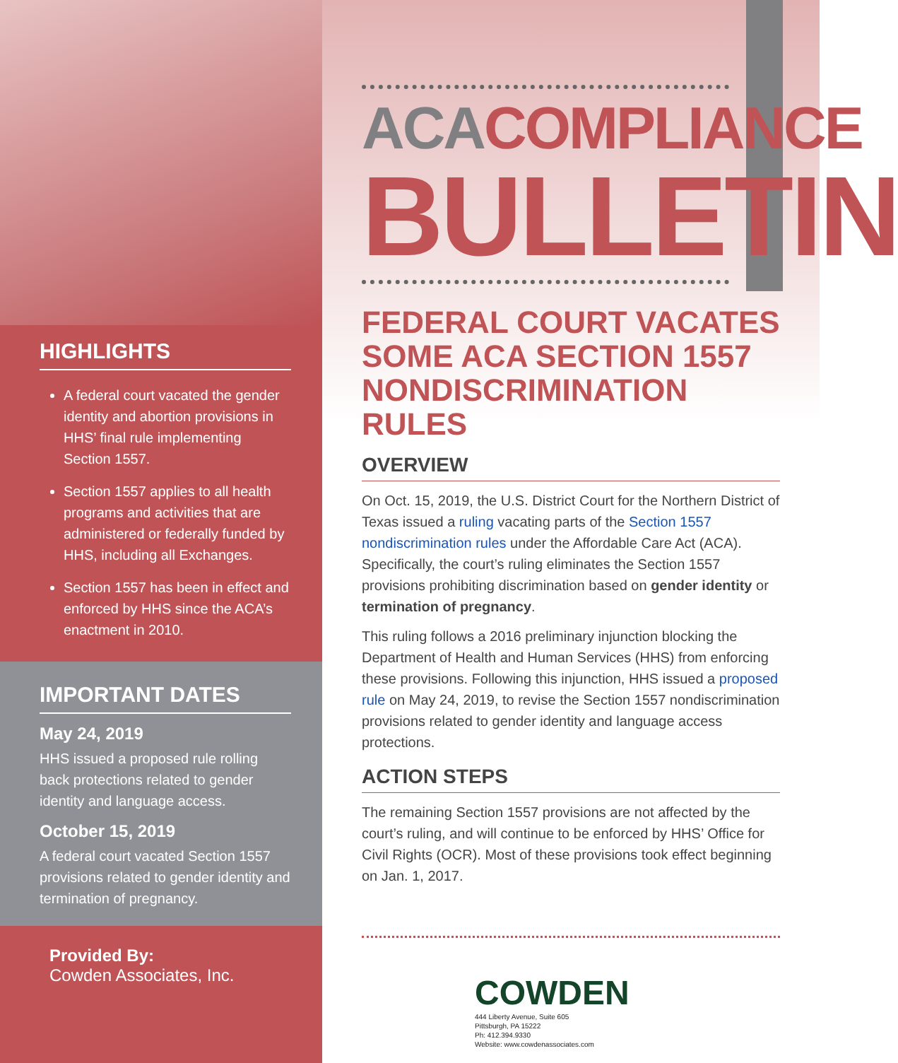HIGHLIGHTS
A federal court vacated the gender identity and abortion provisions in HHS’ final rule implementing Section 1557.
Section 1557 applies to all health programs and activities that are administered or federally funded by HHS, including all Exchanges.
Section 1557 has been in effect and enforced by HHS since the ACA’s enactment in 2010.
IMPORTANT DATES
May 24, 2019
HHS issued a proposed rule rolling back protections related to gender identity and language access.
October 15, 2019
A federal court vacated Section 1557 provisions related to gender identity and termination of pregnancy.
Provided By:
Cowden Associates, Inc.
ACA COMPLIANCE
BULLETIN
FEDERAL COURT VACATES SOME ACA SECTION 1557 NONDISCRIMINATION RULES
OVERVIEW
On Oct. 15, 2019, the U.S. District Court for the Northern District of Texas issued a ruling vacating parts of the Section 1557 nondiscrimination rules under the Affordable Care Act (ACA). Specifically, the court’s ruling eliminates the Section 1557 provisions prohibiting discrimination based on gender identity or termination of pregnancy.
This ruling follows a 2016 preliminary injunction blocking the Department of Health and Human Services (HHS) from enforcing these provisions. Following this injunction, HHS issued a proposed rule on May 24, 2019, to revise the Section 1557 nondiscrimination provisions related to gender identity and language access protections.
ACTION STEPS
The remaining Section 1557 provisions are not affected by the court’s ruling, and will continue to be enforced by HHS’ Office for Civil Rights (OCR). Most of these provisions took effect beginning on Jan. 1, 2017.
COWDEN
444 Liberty Avenue, Suite 605
Pittsburgh, PA 15222
Ph: 412.394.9330
Website: www.cowdenassociates.com